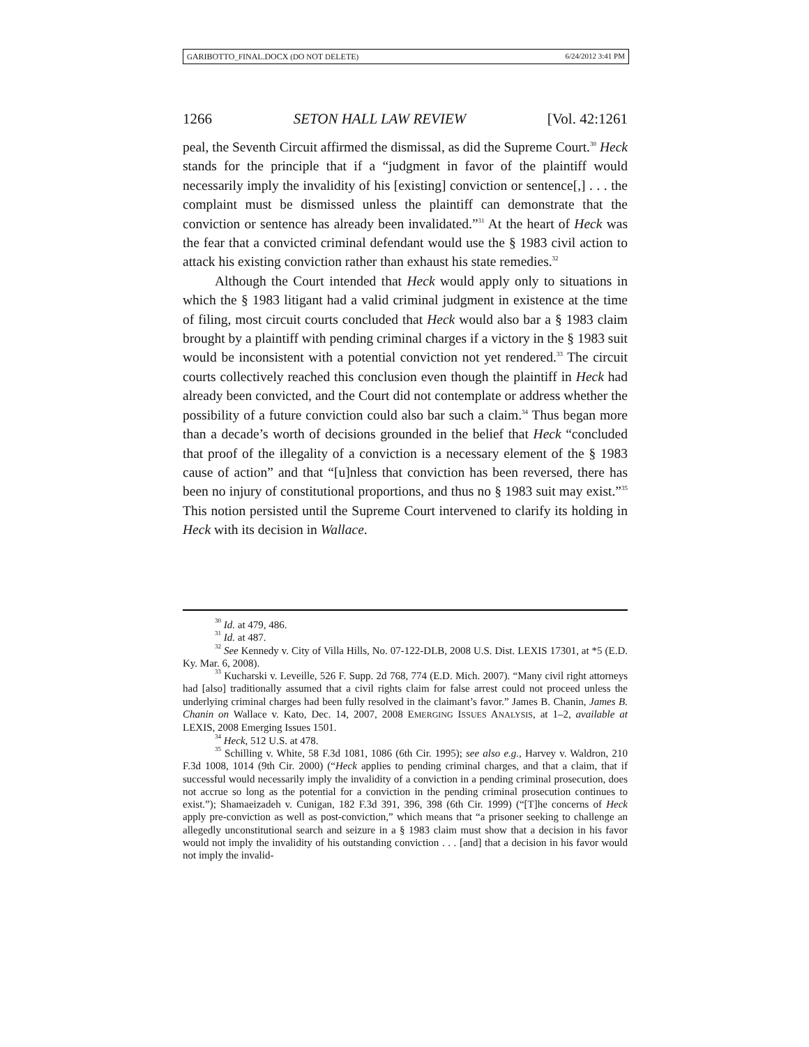GARIBOTTO_FINAL.DOCX (DO NOT DELETE) 6/24/2012 3:41 PM
1266 SETON HALL LAW REVIEW [Vol. 42:1261
peal, the Seventh Circuit affirmed the dismissal, as did the Supreme Court.<sup>30</sup> Heck stands for the principle that if a “judgment in favor of the plaintiff would necessarily imply the invalidity of his [existing] conviction or sentence[,] . . . the complaint must be dismissed unless the plaintiff can demonstrate that the conviction or sentence has already been invalidated.”<sup>31</sup> At the heart of Heck was the fear that a convicted criminal defendant would use the § 1983 civil action to attack his existing conviction rather than exhaust his state remedies.<sup>32</sup>
Although the Court intended that Heck would apply only to situations in which the § 1983 litigant had a valid criminal judgment in existence at the time of filing, most circuit courts concluded that Heck would also bar a § 1983 claim brought by a plaintiff with pending criminal charges if a victory in the § 1983 suit would be inconsistent with a potential conviction not yet rendered.<sup>33</sup> The circuit courts collectively reached this conclusion even though the plaintiff in Heck had already been convicted, and the Court did not contemplate or address whether the possibility of a future conviction could also bar such a claim.<sup>34</sup> Thus began more than a decade’s worth of decisions grounded in the belief that Heck “concluded that proof of the illegality of a conviction is a necessary element of the § 1983 cause of action” and that “[u]nless that conviction has been reversed, there has been no injury of constitutional proportions, and thus no § 1983 suit may exist.”<sup>35</sup> This notion persisted until the Supreme Court intervened to clarify its holding in Heck with its decision in Wallace.
<sup>30</sup> Id. at 479, 486.
<sup>31</sup> Id. at 487.
<sup>32</sup> See Kennedy v. City of Villa Hills, No. 07-122-DLB, 2008 U.S. Dist. LEXIS 17301, at *5 (E.D. Ky. Mar. 6, 2008).
<sup>33</sup> Kucharski v. Leveille, 526 F. Supp. 2d 768, 774 (E.D. Mich. 2007). “Many civil right attorneys had [also] traditionally assumed that a civil rights claim for false arrest could not proceed unless the underlying criminal charges had been fully resolved in the claimant’s favor.” James B. Chanin, James B. Chanin on Wallace v. Kato, Dec. 14, 2007, 2008 EMERGING ISSUES ANALYSIS, at 1–2, available at LEXIS, 2008 Emerging Issues 1501.
<sup>34</sup> Heck, 512 U.S. at 478.
<sup>35</sup> Schilling v. White, 58 F.3d 1081, 1086 (6th Cir. 1995); see also e.g., Harvey v. Waldron, 210 F.3d 1008, 1014 (9th Cir. 2000) (“Heck applies to pending criminal charges, and that a claim, that if successful would necessarily imply the invalidity of a conviction in a pending criminal prosecution, does not accrue so long as the potential for a conviction in the pending criminal prosecution continues to exist.”); Shamaeizadeh v. Cunigan, 182 F.3d 391, 396, 398 (6th Cir. 1999) (“[T]he concerns of Heck apply pre-conviction as well as post-conviction,” which means that “a prisoner seeking to challenge an allegedly unconstitutional search and seizure in a § 1983 claim must show that a decision in his favor would not imply the invalidity of his outstanding conviction . . . [and] that a decision in his favor would not imply the invalid-